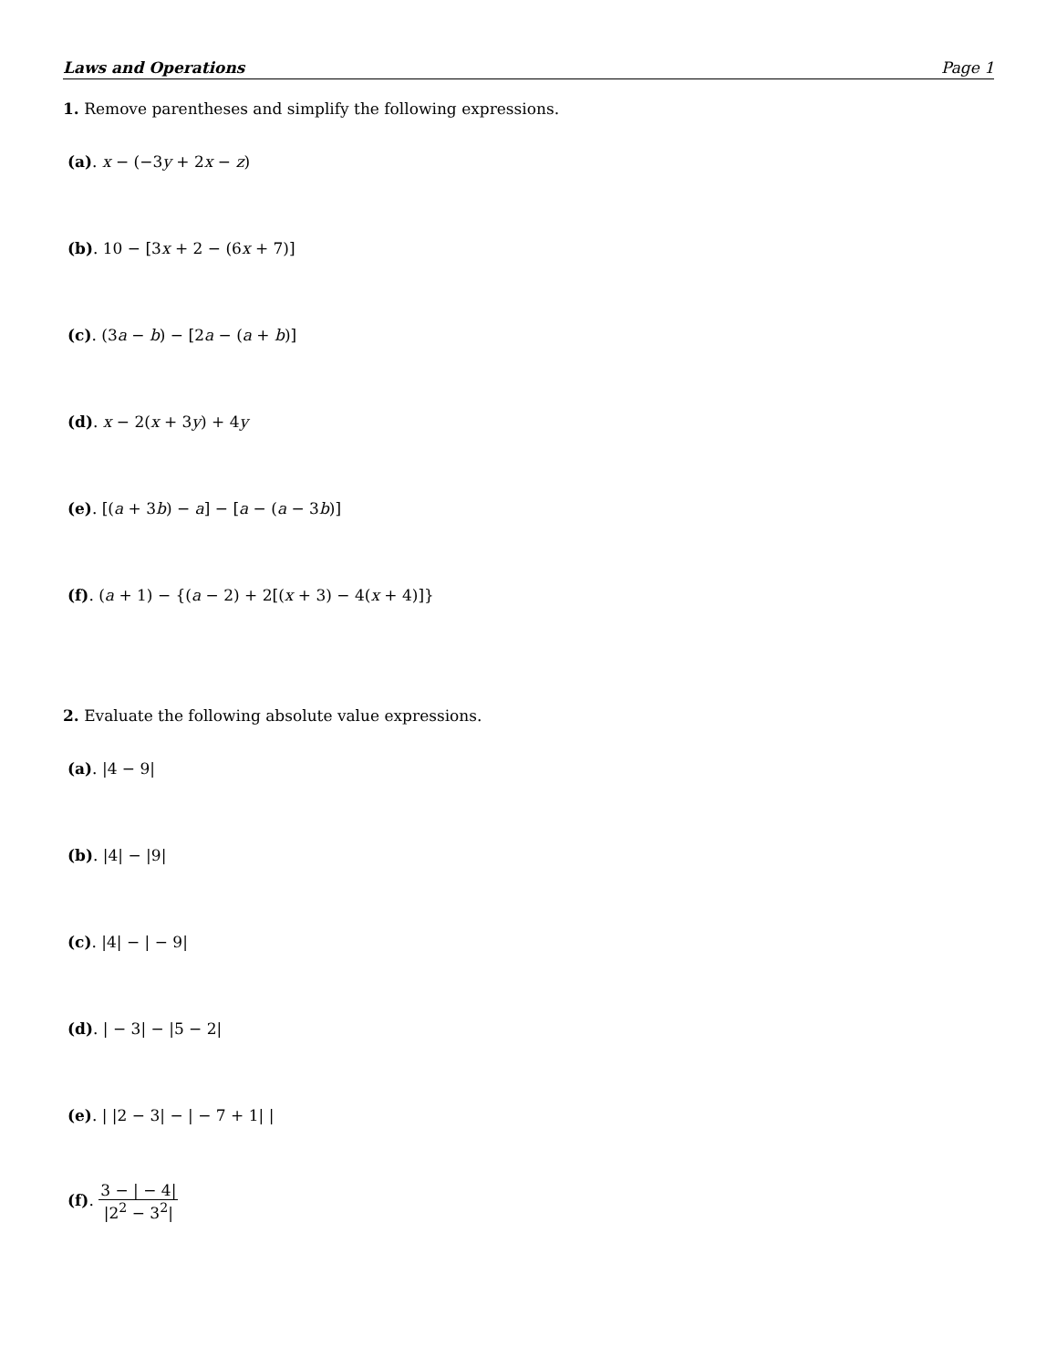Laws and Operations Page 1
1. Remove parentheses and simplify the following expressions.
(a). x − (−3y + 2x − z)
(b). 10 − [3x + 2 − (6x + 7)]
(c). (3a − b) − [2a − (a + b)]
(d). x − 2(x + 3y) + 4y
(e). [(a + 3b) − a] − [a − (a − 3b)]
(f). (a + 1) − {(a − 2) + 2[(x + 3) − 4(x + 4)]}
2. Evaluate the following absolute value expressions.
(a). |4 − 9|
(b). |4| − |9|
(c). |4| − | − 9|
(d). | − 3| − |5 − 2|
(e). | |2 − 3| − | − 7 + 1| |
(f). 3 − | − 4| |2<sup>2</sup> − 3<sup>2</sup>|